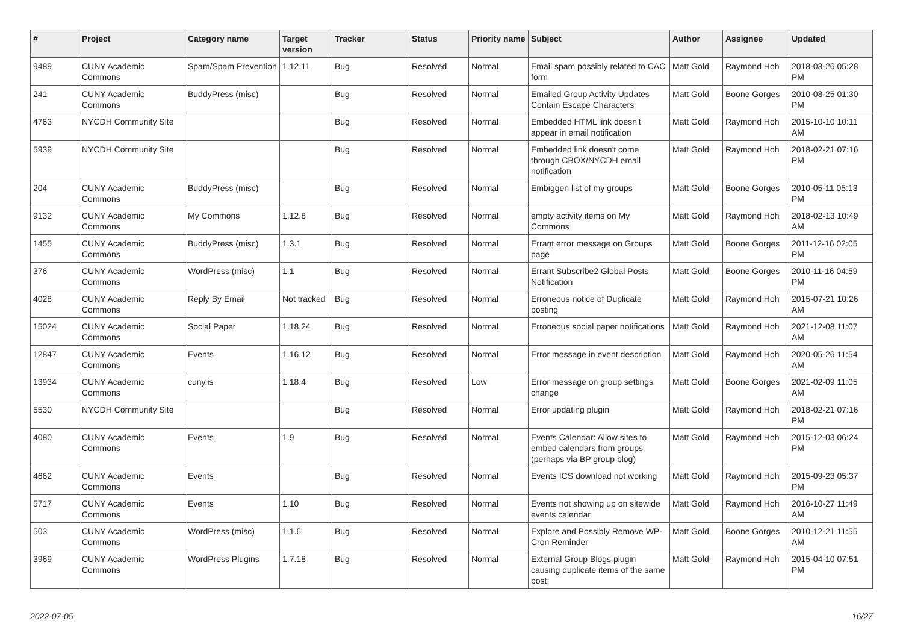| # | Project | Category name | Target version | Tracker | Status | Priority name | Subject | Author | Assignee | Updated |
| --- | --- | --- | --- | --- | --- | --- | --- | --- | --- | --- |
| 9489 | CUNY Academic Commons | Spam/Spam Prevention | 1.12.11 | Bug | Resolved | Normal | Email spam possibly related to CAC form | Matt Gold | Raymond Hoh | 2018-03-26 05:28 PM |
| 241 | CUNY Academic Commons | BuddyPress (misc) | | Bug | Resolved | Normal | Emailed Group Activity Updates Contain Escape Characters | Matt Gold | Boone Gorges | 2010-08-25 01:30 PM |
| 4763 | NYCDH Community Site | | | Bug | Resolved | Normal | Embedded HTML link doesn't appear in email notification | Matt Gold | Raymond Hoh | 2015-10-10 10:11 AM |
| 5939 | NYCDH Community Site | | | Bug | Resolved | Normal | Embedded link doesn't come through CBOX/NYCDH email notification | Matt Gold | Raymond Hoh | 2018-02-21 07:16 PM |
| 204 | CUNY Academic Commons | BuddyPress (misc) | | Bug | Resolved | Normal | Embiggen list of my groups | Matt Gold | Boone Gorges | 2010-05-11 05:13 PM |
| 9132 | CUNY Academic Commons | My Commons | 1.12.8 | Bug | Resolved | Normal | empty activity items on My Commons | Matt Gold | Raymond Hoh | 2018-02-13 10:49 AM |
| 1455 | CUNY Academic Commons | BuddyPress (misc) | 1.3.1 | Bug | Resolved | Normal | Errant error message on Groups page | Matt Gold | Boone Gorges | 2011-12-16 02:05 PM |
| 376 | CUNY Academic Commons | WordPress (misc) | 1.1 | Bug | Resolved | Normal | Errant Subscribe2 Global Posts Notification | Matt Gold | Boone Gorges | 2010-11-16 04:59 PM |
| 4028 | CUNY Academic Commons | Reply By Email | Not tracked | Bug | Resolved | Normal | Erroneous notice of Duplicate posting | Matt Gold | Raymond Hoh | 2015-07-21 10:26 AM |
| 15024 | CUNY Academic Commons | Social Paper | 1.18.24 | Bug | Resolved | Normal | Erroneous social paper notifications | Matt Gold | Raymond Hoh | 2021-12-08 11:07 AM |
| 12847 | CUNY Academic Commons | Events | 1.16.12 | Bug | Resolved | Normal | Error message in event description | Matt Gold | Raymond Hoh | 2020-05-26 11:54 AM |
| 13934 | CUNY Academic Commons | cuny.is | 1.18.4 | Bug | Resolved | Low | Error message on group settings change | Matt Gold | Boone Gorges | 2021-02-09 11:05 AM |
| 5530 | NYCDH Community Site | | | Bug | Resolved | Normal | Error updating plugin | Matt Gold | Raymond Hoh | 2018-02-21 07:16 PM |
| 4080 | CUNY Academic Commons | Events | 1.9 | Bug | Resolved | Normal | Events Calendar: Allow sites to embed calendars from groups (perhaps via BP group blog) | Matt Gold | Raymond Hoh | 2015-12-03 06:24 PM |
| 4662 | CUNY Academic Commons | Events | | Bug | Resolved | Normal | Events ICS download not working | Matt Gold | Raymond Hoh | 2015-09-23 05:37 PM |
| 5717 | CUNY Academic Commons | Events | 1.10 | Bug | Resolved | Normal | Events not showing up on sitewide events calendar | Matt Gold | Raymond Hoh | 2016-10-27 11:49 AM |
| 503 | CUNY Academic Commons | WordPress (misc) | 1.1.6 | Bug | Resolved | Normal | Explore and Possibly Remove WP-Cron Reminder | Matt Gold | Boone Gorges | 2010-12-21 11:55 AM |
| 3969 | CUNY Academic Commons | WordPress Plugins | 1.7.18 | Bug | Resolved | Normal | External Group Blogs plugin causing duplicate items of the same post: | Matt Gold | Raymond Hoh | 2015-04-10 07:51 PM |
2022-07-05 16/27